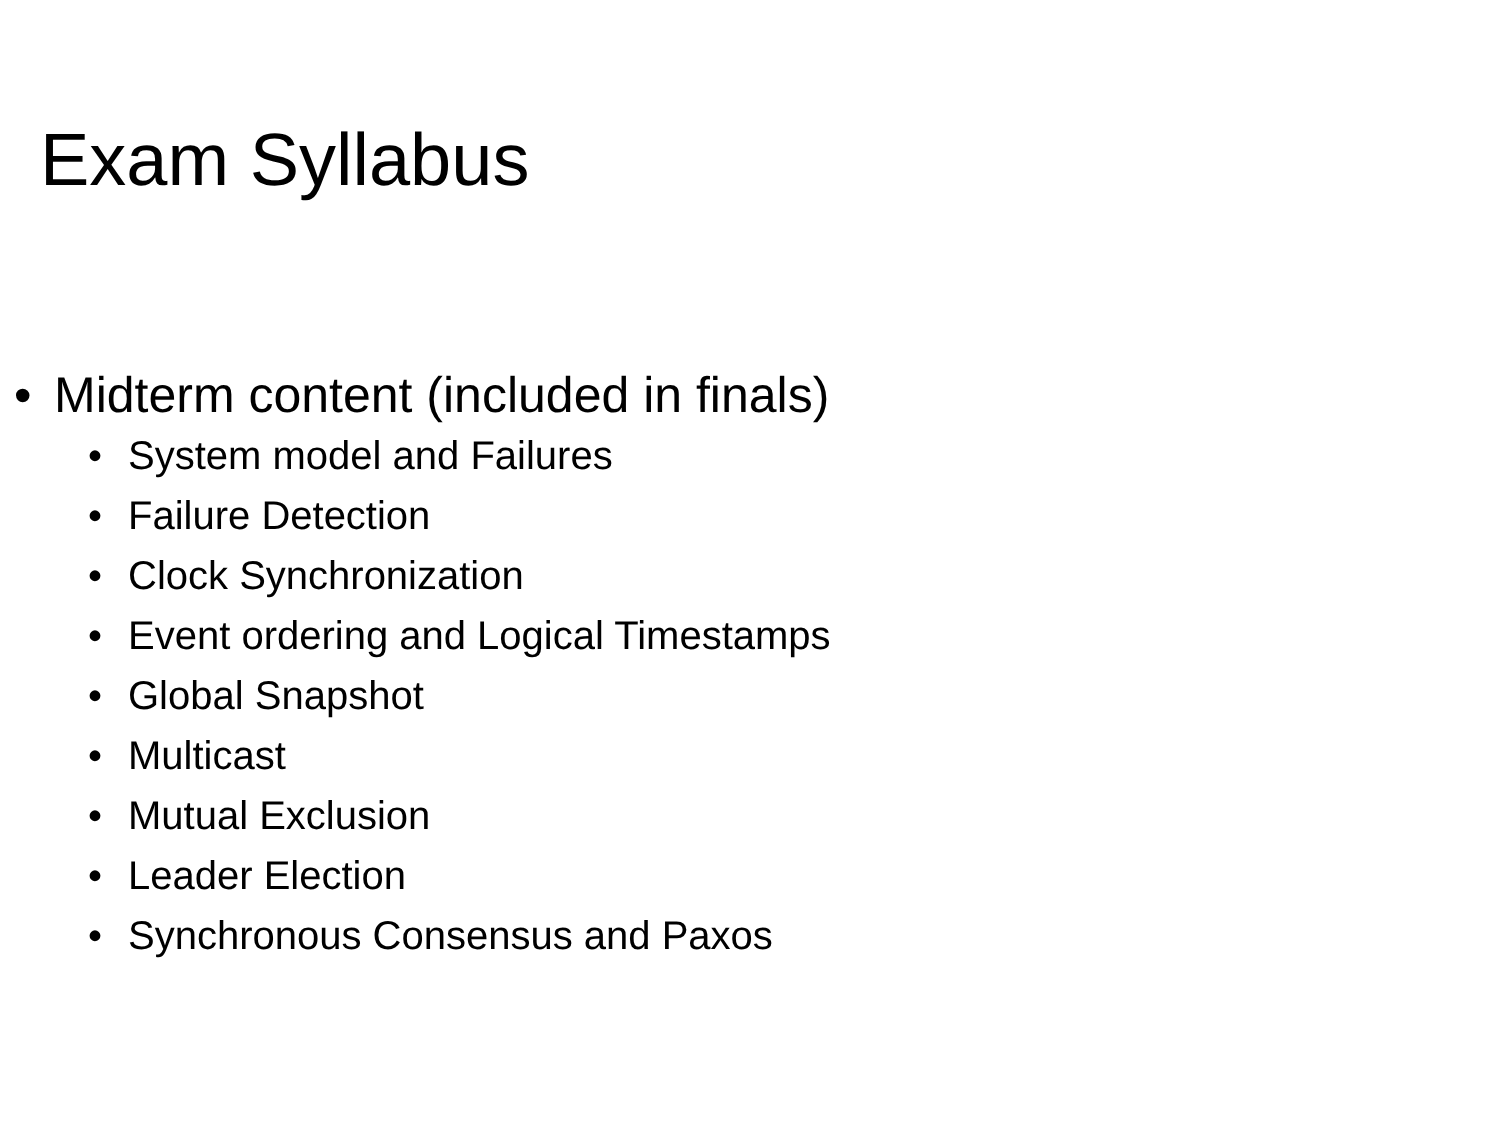Exam Syllabus
• Midterm content (included in finals)
• System model and Failures
• Failure Detection
• Clock Synchronization
• Event ordering and Logical Timestamps
• Global Snapshot
• Multicast
• Mutual Exclusion
• Leader Election
• Synchronous Consensus and Paxos